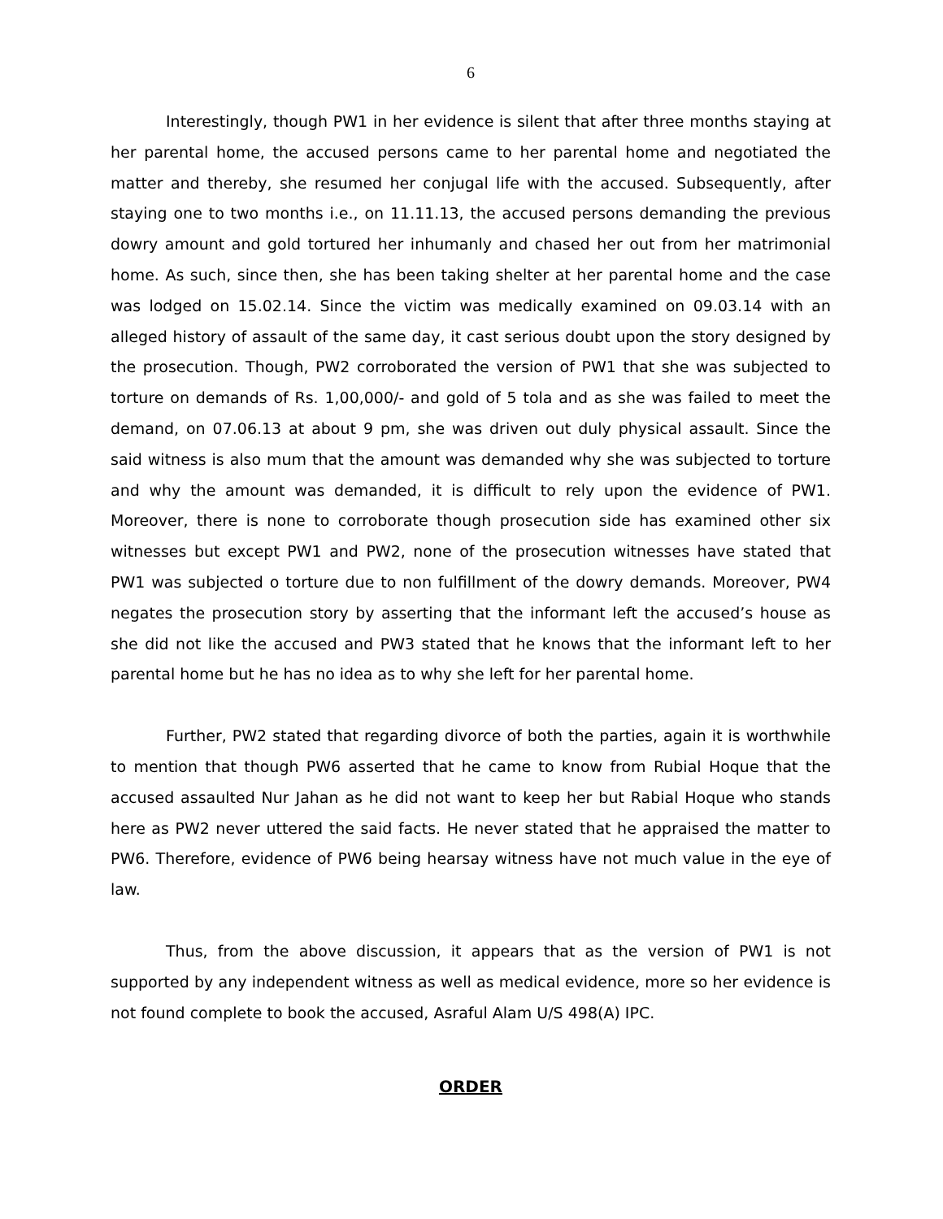6
Interestingly, though PW1 in her evidence is silent that after three months staying at her parental home, the accused persons came to her parental home and negotiated the matter and thereby, she resumed her conjugal life with the accused. Subsequently, after staying one to two months i.e., on 11.11.13, the accused persons demanding the previous dowry amount and gold tortured her inhumanly and chased her out from her matrimonial home. As such, since then, she has been taking shelter at her parental home and the case was lodged on 15.02.14. Since the victim was medically examined on 09.03.14 with an alleged history of assault of the same day, it cast serious doubt upon the story designed by the prosecution. Though, PW2 corroborated the version of PW1 that she was subjected to torture on demands of Rs. 1,00,000/- and gold of 5 tola and as she was failed to meet the demand, on 07.06.13 at about 9 pm, she was driven out duly physical assault. Since the said witness is also mum that the amount was demanded why she was subjected to torture and why the amount was demanded, it is difficult to rely upon the evidence of PW1. Moreover, there is none to corroborate though prosecution side has examined other six witnesses but except PW1 and PW2, none of the prosecution witnesses have stated that PW1 was subjected o torture due to non fulfillment of the dowry demands. Moreover, PW4 negates the prosecution story by asserting that the informant left the accused’s house as she did not like the accused and PW3 stated that he knows that the informant left to her parental home but he has no idea as to why she left for her parental home.
Further, PW2 stated that regarding divorce of both the parties, again it is worthwhile to mention that though PW6 asserted that he came to know from Rubial Hoque that the accused assaulted Nur Jahan as he did not want to keep her but Rabial Hoque who stands here as PW2 never uttered the said facts. He never stated that he appraised the matter to PW6. Therefore, evidence of PW6 being hearsay witness have not much value in the eye of law.
Thus, from the above discussion, it appears that as the version of PW1 is not supported by any independent witness as well as medical evidence, more so her evidence is not found complete to book the accused, Asraful Alam U/S 498(A) IPC.
ORDER